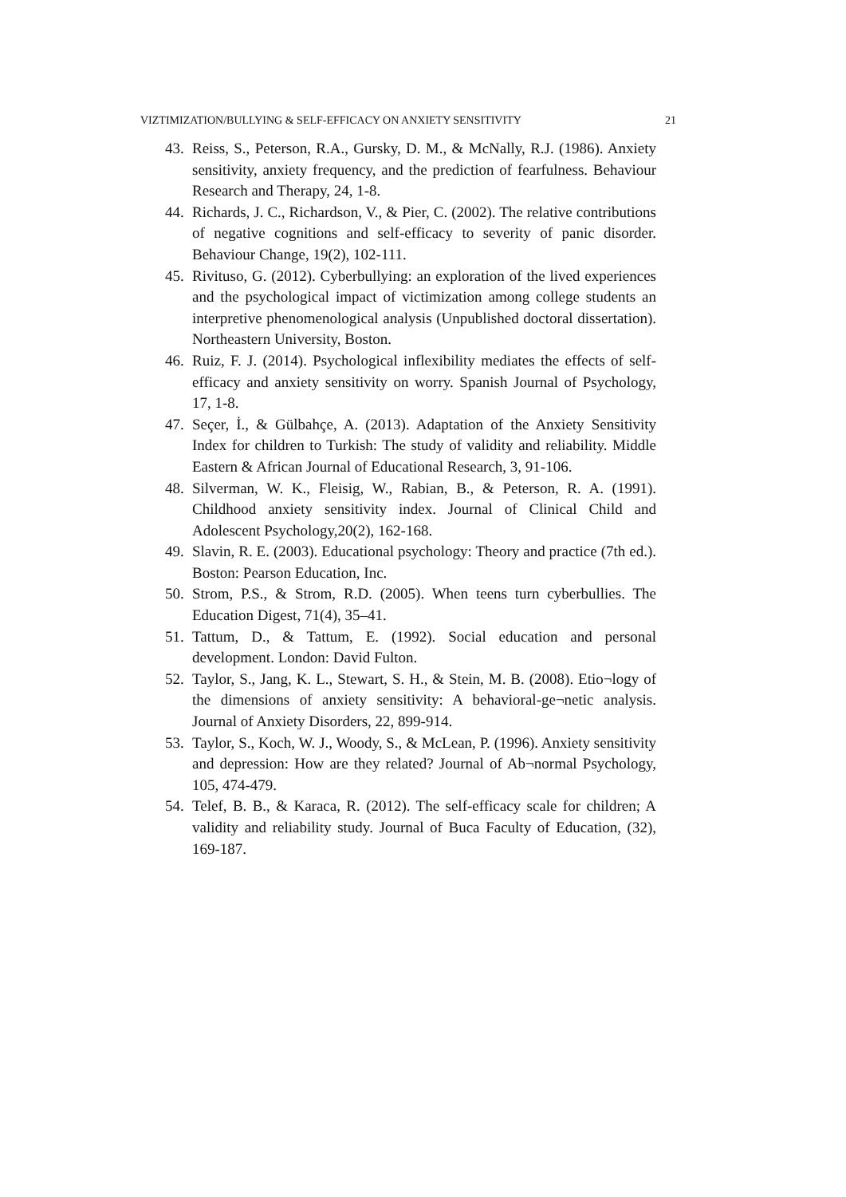VIZTIMIZATION/BULLYING & SELF-EFFICACY ON ANXIETY SENSITIVITY 21
43. Reiss, S., Peterson, R.A., Gursky, D. M., & McNally, R.J. (1986). Anxiety sensitivity, anxiety frequency, and the prediction of fearfulness. Behaviour Research and Therapy, 24, 1-8.
44. Richards, J. C., Richardson, V., & Pier, C. (2002). The relative contributions of negative cognitions and self-efficacy to severity of panic disorder. Behaviour Change, 19(2), 102-111.
45. Rivituso, G. (2012). Cyberbullying: an exploration of the lived experiences and the psychological impact of victimization among college students an interpretive phenomenological analysis (Unpublished doctoral dissertation). Northeastern University, Boston.
46. Ruiz, F. J. (2014). Psychological inflexibility mediates the effects of self-efficacy and anxiety sensitivity on worry. Spanish Journal of Psychology, 17, 1-8.
47. Seçer, İ., & Gülbahçe, A. (2013). Adaptation of the Anxiety Sensitivity Index for children to Turkish: The study of validity and reliability. Middle Eastern & African Journal of Educational Research, 3, 91-106.
48. Silverman, W. K., Fleisig, W., Rabian, B., & Peterson, R. A. (1991). Childhood anxiety sensitivity index. Journal of Clinical Child and Adolescent Psychology,20(2), 162-168.
49. Slavin, R. E. (2003). Educational psychology: Theory and practice (7th ed.). Boston: Pearson Education, Inc.
50. Strom, P.S., & Strom, R.D. (2005). When teens turn cyberbullies. The Education Digest, 71(4), 35–41.
51. Tattum, D., & Tattum, E. (1992). Social education and personal development. London: David Fulton.
52. Taylor, S., Jang, K. L., Stewart, S. H., & Stein, M. B. (2008). Etio¬logy of the dimensions of anxiety sensitivity: A behavioral-ge¬netic analysis. Journal of Anxiety Disorders, 22, 899-914.
53. Taylor, S., Koch, W. J., Woody, S., & McLean, P. (1996). Anxiety sensitivity and depression: How are they related? Journal of Ab¬normal Psychology, 105, 474-479.
54. Telef, B. B., & Karaca, R. (2012). The self-efficacy scale for children; A validity and reliability study. Journal of Buca Faculty of Education, (32), 169-187.